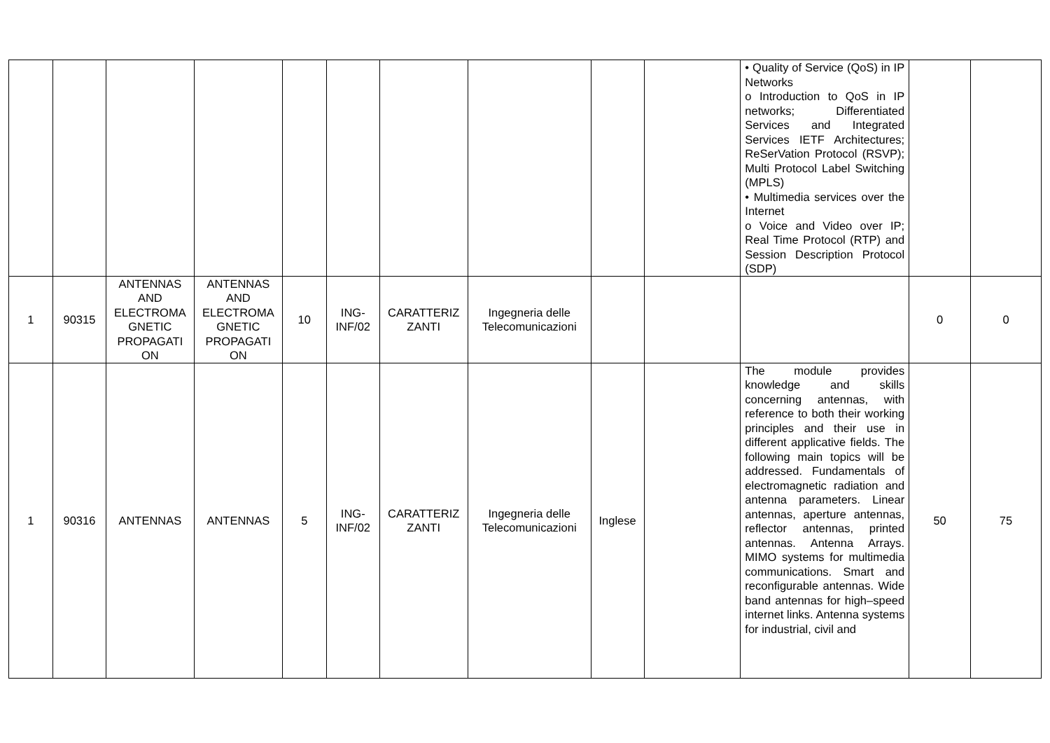| | | | | | | | | | | • Quality of Service (QoS) in IP Networks o Introduction to QoS in IP networks; Differentiated Services and Integrated Services IETF Architectures; ReSerVation Protocol (RSVP); Multi Protocol Label Switching (MPLS) • Multimedia services over the Internet o Voice and Video over IP; Real Time Protocol (RTP) and Session Description Protocol (SDP) | | |
| 1 | 90315 | ANTENNAS AND ELECTROMA GNETIC PROPAGATI ON | ANTENNAS AND ELECTROMA GNETIC PROPAGATI ON | 10 | ING-INF/02 | CARATTERIZ ZANTI | Ingegneria delle Telecomunicazioni | | | | 0 | 0 |
| 1 | 90316 | ANTENNAS | ANTENNAS | 5 | ING-INF/02 | CARATTERIZ ZANTI | Ingegneria delle Telecomunicazioni | Inglese | | The module provides knowledge and skills concerning antennas, with reference to both their working principles and their use in different applicative fields. The following main topics will be addressed. Fundamentals of electromagnetic radiation and antenna parameters. Linear antennas, aperture antennas, reflector antennas, printed antennas. Antenna Arrays. MIMO systems for multimedia communications. Smart and reconfigurable antennas. Wide band antennas for high–speed internet links. Antenna systems for industrial, civil and | 50 | 75 |